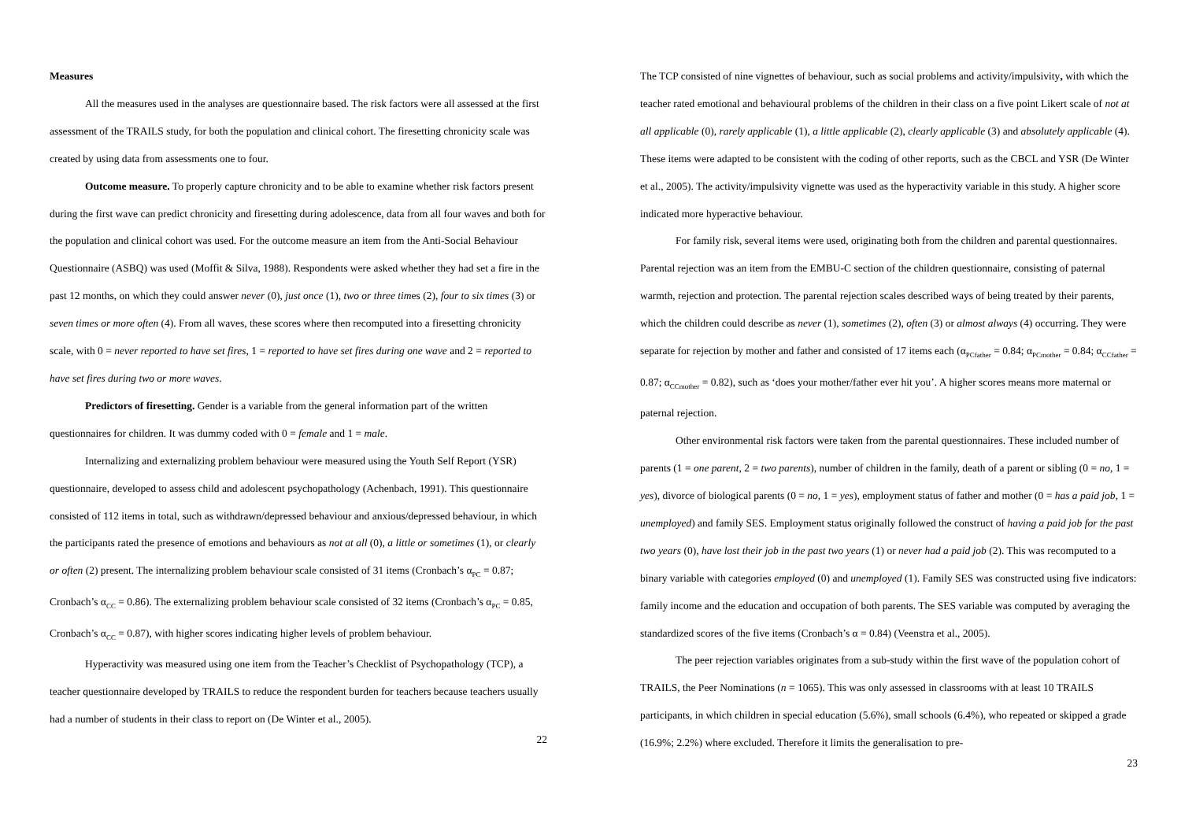Measures
All the measures used in the analyses are questionnaire based. The risk factors were all assessed at the first assessment of the TRAILS study, for both the population and clinical cohort. The firesetting chronicity scale was created by using data from assessments one to four.
Outcome measure. To properly capture chronicity and to be able to examine whether risk factors present during the first wave can predict chronicity and firesetting during adolescence, data from all four waves and both for the population and clinical cohort was used. For the outcome measure an item from the Anti-Social Behaviour Questionnaire (ASBQ) was used (Moffit & Silva, 1988). Respondents were asked whether they had set a fire in the past 12 months, on which they could answer never (0), just once (1), two or three times (2), four to six times (3) or seven times or more often (4). From all waves, these scores where then recomputed into a firesetting chronicity scale, with 0 = never reported to have set fires, 1 = reported to have set fires during one wave and 2 = reported to have set fires during two or more waves.
Predictors of firesetting. Gender is a variable from the general information part of the written questionnaires for children. It was dummy coded with 0 = female and 1 = male.
Internalizing and externalizing problem behaviour were measured using the Youth Self Report (YSR) questionnaire, developed to assess child and adolescent psychopathology (Achenbach, 1991). This questionnaire consisted of 112 items in total, such as withdrawn/depressed behaviour and anxious/depressed behaviour, in which the participants rated the presence of emotions and behaviours as not at all (0), a little or sometimes (1), or clearly or often (2) present. The internalizing problem behaviour scale consisted of 31 items (Cronbach’s α<sub>PC</sub> = 0.87; Cronbach’s α<sub>CC</sub> = 0.86). The externalizing problem behaviour scale consisted of 32 items (Cronbach’s α<sub>PC</sub> = 0.85, Cronbach’s α<sub>CC</sub> = 0.87), with higher scores indicating higher levels of problem behaviour.
Hyperactivity was measured using one item from the Teacher’s Checklist of Psychopathology (TCP), a teacher questionnaire developed by TRAILS to reduce the respondent burden for teachers because teachers usually had a number of students in their class to report on (De Winter et al., 2005).
22
The TCP consisted of nine vignettes of behaviour, such as social problems and activity/impulsivity, with which the teacher rated emotional and behavioural problems of the children in their class on a five point Likert scale of not at all applicable (0), rarely applicable (1), a little applicable (2), clearly applicable (3) and absolutely applicable (4). These items were adapted to be consistent with the coding of other reports, such as the CBCL and YSR (De Winter et al., 2005). The activity/impulsivity vignette was used as the hyperactivity variable in this study. A higher score indicated more hyperactive behaviour.
For family risk, several items were used, originating both from the children and parental questionnaires. Parental rejection was an item from the EMBU-C section of the children questionnaire, consisting of paternal warmth, rejection and protection. The parental rejection scales described ways of being treated by their parents, which the children could describe as never (1), sometimes (2), often (3) or almost always (4) occurring. They were separate for rejection by mother and father and consisted of 17 items each (α<sub>PCfather</sub> = 0.84; α<sub>PCmother</sub> = 0.84; α<sub>CCfather</sub> = 0.87; α<sub>CCmother</sub> = 0.82), such as ‘does your mother/father ever hit you’. A higher scores means more maternal or paternal rejection.
Other environmental risk factors were taken from the parental questionnaires. These included number of parents (1 = one parent, 2 = two parents), number of children in the family, death of a parent or sibling (0 = no, 1 = yes), divorce of biological parents (0 = no, 1 = yes), employment status of father and mother (0 = has a paid job, 1 = unemployed) and family SES. Employment status originally followed the construct of having a paid job for the past two years (0), have lost their job in the past two years (1) or never had a paid job (2). This was recomputed to a binary variable with categories employed (0) and unemployed (1). Family SES was constructed using five indicators: family income and the education and occupation of both parents. The SES variable was computed by averaging the standardized scores of the five items (Cronbach’s α = 0.84) (Veenstra et al., 2005).
The peer rejection variables originates from a sub-study within the first wave of the population cohort of TRAILS, the Peer Nominations (n = 1065). This was only assessed in classrooms with at least 10 TRAILS participants, in which children in special education (5.6%), small schools (6.4%), who repeated or skipped a grade (16.9%; 2.2%) where excluded. Therefore it limits the generalisation to pre-
23